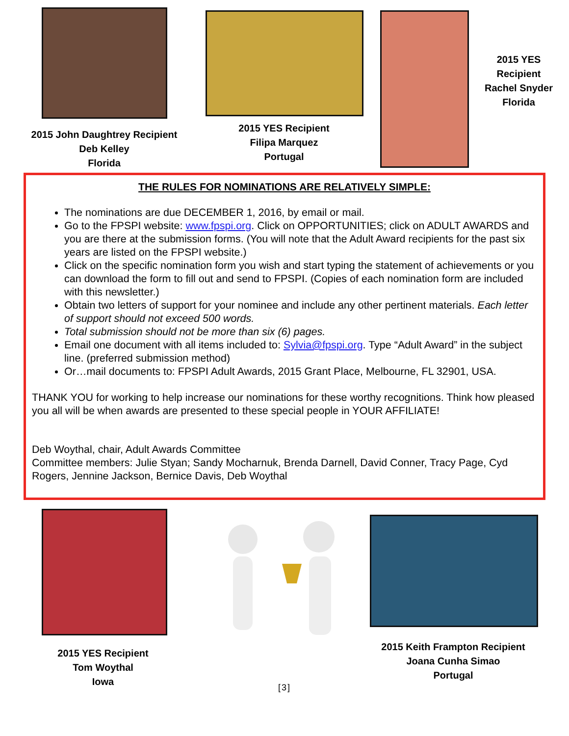2015 John Daughtrey Recipient
Deb Kelley
Florida
2015 YES Recipient
Filipa Marquez
Portugal
2015 YES Recipient
Rachel Snyder
Florida
THE RULES FOR NOMINATIONS ARE RELATIVELY SIMPLE:
The nominations are due DECEMBER 1, 2016, by email or mail.
Go to the FPSPI website: www.fpspi.org. Click on OPPORTUNITIES; click on ADULT AWARDS and you are there at the submission forms. (You will note that the Adult Award recipients for the past six years are listed on the FPSPI website.)
Click on the specific nomination form you wish and start typing the statement of achievements or you can download the form to fill out and send to FPSPI. (Copies of each nomination form are included with this newsletter.)
Obtain two letters of support for your nominee and include any other pertinent materials. Each letter of support should not exceed 500 words.
Total submission should not be more than six (6) pages.
Email one document with all items included to: Sylvia@fpspi.org. Type “Adult Award” in the subject line. (preferred submission method)
Or…mail documents to: FPSPI Adult Awards, 2015 Grant Place, Melbourne, FL 32901, USA.
THANK YOU for working to help increase our nominations for these worthy recognitions. Think how pleased you all will be when awards are presented to these special people in YOUR AFFILIATE!
Deb Woythal, chair, Adult Awards Committee
Committee members: Julie Styan; Sandy Mocharnuk, Brenda Darnell, David Conner, Tracy Page, Cyd Rogers, Jennine Jackson, Bernice Davis, Deb Woythal
2015 YES Recipient
Tom Woythal
Iowa
[3]
2015 Keith Frampton Recipient
Joana Cunha Simao
Portugal